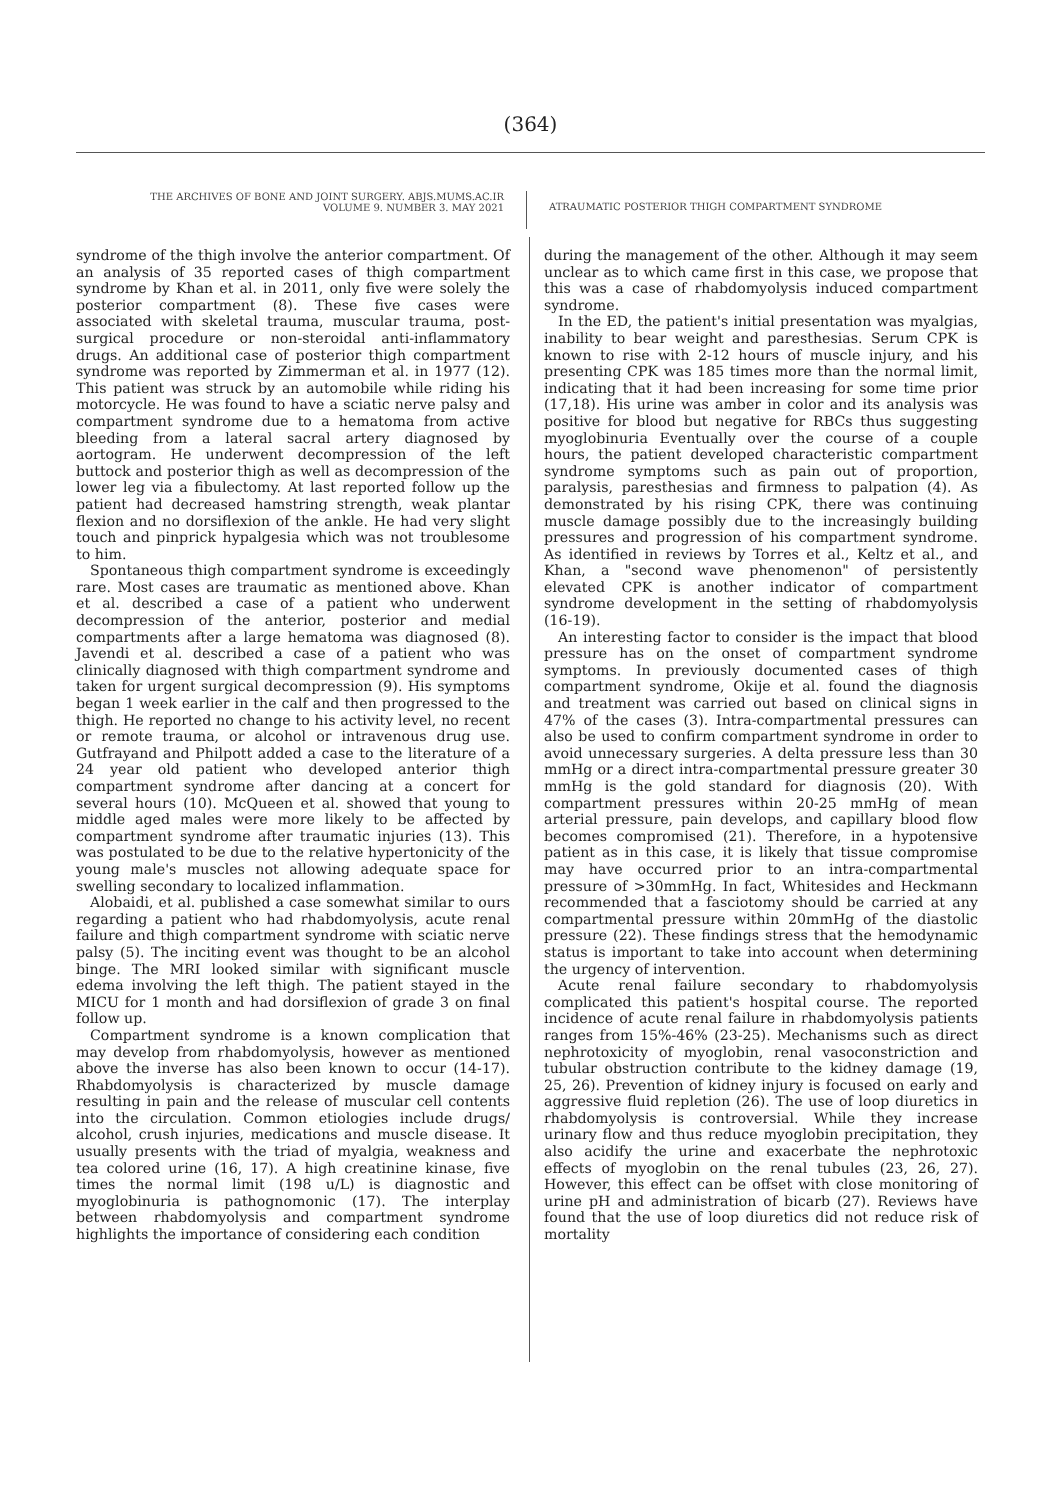(364)
THE ARCHIVES OF BONE AND JOINT SURGERY. ABJS.MUMS.AC.IR
VOLUME 9. NUMBER 3. MAY 2021
ATRAUMATIC POSTERIOR THIGH COMPARTMENT SYNDROME
syndrome of the thigh involve the anterior compartment. Of an analysis of 35 reported cases of thigh compartment syndrome by Khan et al. in 2011, only five were solely the posterior compartment (8). These five cases were associated with skeletal trauma, muscular trauma, post-surgical procedure or non-steroidal anti-inflammatory drugs. An additional case of posterior thigh compartment syndrome was reported by Zimmerman et al. in 1977 (12). This patient was struck by an automobile while riding his motorcycle. He was found to have a sciatic nerve palsy and compartment syndrome due to a hematoma from active bleeding from a lateral sacral artery diagnosed by aortogram. He underwent decompression of the left buttock and posterior thigh as well as decompression of the lower leg via a fibulectomy. At last reported follow up the patient had decreased hamstring strength, weak plantar flexion and no dorsiflexion of the ankle. He had very slight touch and pinprick hypalgesia which was not troublesome to him.
Spontaneous thigh compartment syndrome is exceedingly rare. Most cases are traumatic as mentioned above. Khan et al. described a case of a patient who underwent decompression of the anterior, posterior and medial compartments after a large hematoma was diagnosed (8). Javendi et al. described a case of a patient who was clinically diagnosed with thigh compartment syndrome and taken for urgent surgical decompression (9). His symptoms began 1 week earlier in the calf and then progressed to the thigh. He reported no change to his activity level, no recent or remote trauma, or alcohol or intravenous drug use. Gutfrayand and Philpott added a case to the literature of a 24 year old patient who developed anterior thigh compartment syndrome after dancing at a concert for several hours (10). McQueen et al. showed that young to middle aged males were more likely to be affected by compartment syndrome after traumatic injuries (13). This was postulated to be due to the relative hypertonicity of the young male's muscles not allowing adequate space for swelling secondary to localized inflammation.
Alobaidi, et al. published a case somewhat similar to ours regarding a patient who had rhabdomyolysis, acute renal failure and thigh compartment syndrome with sciatic nerve palsy (5). The inciting event was thought to be an alcohol binge. The MRI looked similar with significant muscle edema involving the left thigh. The patient stayed in the MICU for 1 month and had dorsiflexion of grade 3 on final follow up.
Compartment syndrome is a known complication that may develop from rhabdomyolysis, however as mentioned above the inverse has also been known to occur (14-17). Rhabdomyolysis is characterized by muscle damage resulting in pain and the release of muscular cell contents into the circulation. Common etiologies include drugs/ alcohol, crush injuries, medications and muscle disease. It usually presents with the triad of myalgia, weakness and tea colored urine (16, 17). A high creatinine kinase, five times the normal limit (198 u/L) is diagnostic and myoglobinuria is pathognomonic (17). The interplay between rhabdomyolysis and compartment syndrome highlights the importance of considering each condition
during the management of the other. Although it may seem unclear as to which came first in this case, we propose that this was a case of rhabdomyolysis induced compartment syndrome.
In the ED, the patient's initial presentation was myalgias, inability to bear weight and paresthesias. Serum CPK is known to rise with 2-12 hours of muscle injury, and his presenting CPK was 185 times more than the normal limit, indicating that it had been increasing for some time prior (17,18). His urine was amber in color and its analysis was positive for blood but negative for RBCs thus suggesting myoglobinuria Eventually over the course of a couple hours, the patient developed characteristic compartment syndrome symptoms such as pain out of proportion, paralysis, paresthesias and firmness to palpation (4). As demonstrated by his rising CPK, there was continuing muscle damage possibly due to the increasingly building pressures and progression of his compartment syndrome. As identified in reviews by Torres et al., Keltz et al., and Khan, a "second wave phenomenon" of persistently elevated CPK is another indicator of compartment syndrome development in the setting of rhabdomyolysis (16-19).
An interesting factor to consider is the impact that blood pressure has on the onset of compartment syndrome symptoms. In previously documented cases of thigh compartment syndrome, Okije et al. found the diagnosis and treatment was carried out based on clinical signs in 47% of the cases (3). Intra-compartmental pressures can also be used to confirm compartment syndrome in order to avoid unnecessary surgeries. A delta pressure less than 30 mmHg or a direct intra-compartmental pressure greater 30 mmHg is the gold standard for diagnosis (20). With compartment pressures within 20-25 mmHg of mean arterial pressure, pain develops, and capillary blood flow becomes compromised (21). Therefore, in a hypotensive patient as in this case, it is likely that tissue compromise may have occurred prior to an intra-compartmental pressure of >30mmHg. In fact, Whitesides and Heckmann recommended that a fasciotomy should be carried at any compartmental pressure within 20mmHg of the diastolic pressure (22). These findings stress that the hemodynamic status is important to take into account when determining the urgency of intervention.
Acute renal failure secondary to rhabdomyolysis complicated this patient's hospital course. The reported incidence of acute renal failure in rhabdomyolysis patients ranges from 15%-46% (23-25). Mechanisms such as direct nephrotoxicity of myoglobin, renal vasoconstriction and tubular obstruction contribute to the kidney damage (19, 25, 26). Prevention of kidney injury is focused on early and aggressive fluid repletion (26). The use of loop diuretics in rhabdomyolysis is controversial. While they increase urinary flow and thus reduce myoglobin precipitation, they also acidify the urine and exacerbate the nephrotoxic effects of myoglobin on the renal tubules (23, 26, 27). However, this effect can be offset with close monitoring of urine pH and administration of bicarb (27). Reviews have found that the use of loop diuretics did not reduce risk of mortality